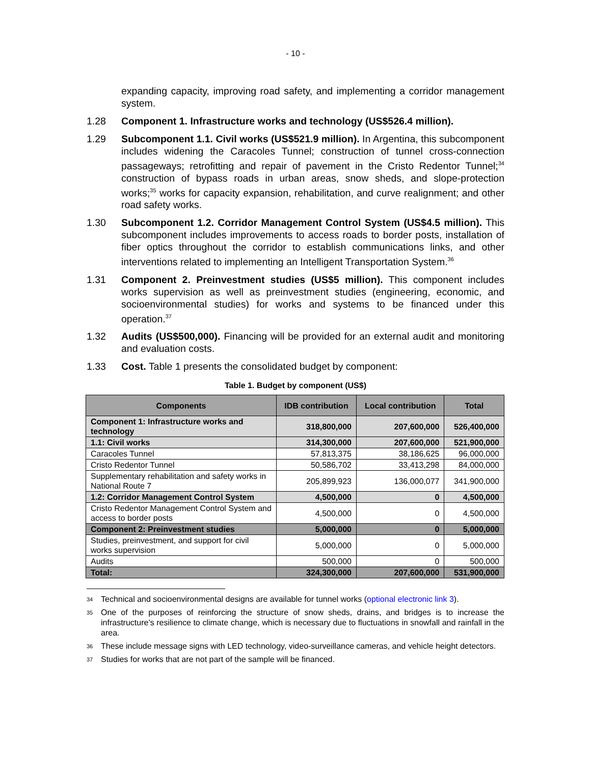- 10 -
expanding capacity, improving road safety, and implementing a corridor management system.
1.28 Component 1. Infrastructure works and technology (US$526.4 million).
1.29 Subcomponent 1.1. Civil works (US$521.9 million). In Argentina, this subcomponent includes widening the Caracoles Tunnel; construction of tunnel cross-connection passageways; retrofitting and repair of pavement in the Cristo Redentor Tunnel;<sup>34</sup> construction of bypass roads in urban areas, snow sheds, and slope-protection works;<sup>35</sup> works for capacity expansion, rehabilitation, and curve realignment; and other road safety works.
1.30 Subcomponent 1.2. Corridor Management Control System (US$4.5 million). This subcomponent includes improvements to access roads to border posts, installation of fiber optics throughout the corridor to establish communications links, and other interventions related to implementing an Intelligent Transportation System.<sup>36</sup>
1.31 Component 2. Preinvestment studies (US$5 million). This component includes works supervision as well as preinvestment studies (engineering, economic, and socioenvironmental studies) for works and systems to be financed under this operation.<sup>37</sup>
1.32 Audits (US$500,000). Financing will be provided for an external audit and monitoring and evaluation costs.
1.33 Cost. Table 1 presents the consolidated budget by component:
Table 1. Budget by component (US$)
| Components | IDB contribution | Local contribution | Total |
| --- | --- | --- | --- |
| Component 1: Infrastructure works and technology | 318,800,000 | 207,600,000 | 526,400,000 |
| 1.1: Civil works | 314,300,000 | 207,600,000 | 521,900,000 |
| Caracoles Tunnel | 57,813,375 | 38,186,625 | 96,000,000 |
| Cristo Redentor Tunnel | 50,586,702 | 33,413,298 | 84,000,000 |
| Supplementary rehabilitation and safety works in National Route 7 | 205,899,923 | 136,000,077 | 341,900,000 |
| 1.2: Corridor Management Control System | 4,500,000 | 0 | 4,500,000 |
| Cristo Redentor Management Control System and access to border posts | 4,500,000 | 0 | 4,500,000 |
| Component 2: Preinvestment studies | 5,000,000 | 0 | 5,000,000 |
| Studies, preinvestment, and support for civil works supervision | 5,000,000 | 0 | 5,000,000 |
| Audits | 500,000 | 0 | 500,000 |
| Total: | 324,300,000 | 207,600,000 | 531,900,000 |
34
Technical and socioenvironmental designs are available for tunnel works (optional electronic link 3).
35
One of the purposes of reinforcing the structure of snow sheds, drains, and bridges is to increase the infrastructure’s resilience to climate change, which is necessary due to fluctuations in snowfall and rainfall in the area.
36
These include message signs with LED technology, video-surveillance cameras, and vehicle height detectors.
37
Studies for works that are not part of the sample will be financed.